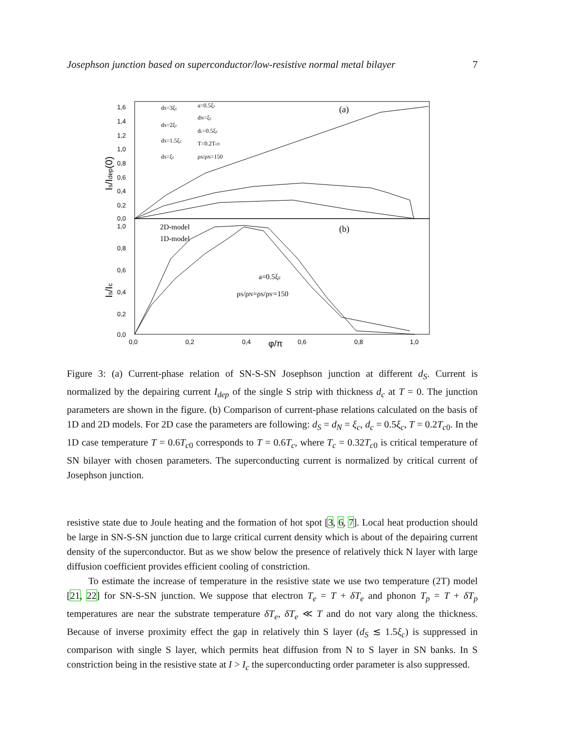Josephson junction based on superconductor/low-resistive normal metal bilayer 7
1,6
1,4
1,2
1,0
0,8
0,6
0,4
0,2
0,0
1,0
0,8
0,6
0,4
0,2
0,0
0,0
0,2
0,4
0,6
0,8
1,0
φ/π
Is/Idep(0)
Is/Ic
(a)
(b)
dS=3ξc
dS=2ξc
dS=1.5ξc
dS=ξc
a=0.5ξc
dN=ξc
dc=0.5ξc
T=0.2Tc0
ρS/ρN=150
2D-model
1D-model
a=0.5ξc
ρS/ρN=ρS/ρS'=150
Figure 3: (a) Current-phase relation of SN-S-SN Josephson junction at different d<sub>S</sub>. Current is normalized by the depairing current I<sub>dep</sub> of the single S strip with thickness d<sub>c</sub> at T = 0. The junction parameters are shown in the figure. (b) Comparison of current-phase relations calculated on the basis of 1D and 2D models. For 2D case the parameters are following: d<sub>S</sub> = d<sub>N</sub> = ξ<sub>c</sub>, d<sub>c</sub> = 0.5ξ<sub>c</sub>, T = 0.2T<sub>c0</sub>. In the 1D case temperature T = 0.6T<sub>c0</sub> corresponds to T = 0.6T<sub>c</sub>, where T<sub>c</sub> = 0.32T<sub>c0</sub> is critical temperature of SN bilayer with chosen parameters. The superconducting current is normalized by critical current of Josephson junction.
resistive state due to Joule heating and the formation of hot spot [3, 6, 7]. Local heat production should be large in SN-S-SN junction due to large critical current density which is about of the depairing current density of the superconductor. But as we show below the presence of relatively thick N layer with large diffusion coefficient provides efficient cooling of constriction.
To estimate the increase of temperature in the resistive state we use two temperature (2T) model [21, 22] for SN-S-SN junction. We suppose that electron T<sub>e</sub> = T + δT<sub>e</sub> and phonon T<sub>p</sub> = T + δT<sub>p</sub> temperatures are near the substrate temperature δT<sub>e</sub>, δT<sub>e</sub> ≪ T and do not vary along the thickness. Because of inverse proximity effect the gap in relatively thin S layer (d<sub>S</sub> ≲ 1.5ξ<sub>c</sub>) is suppressed in comparison with single S layer, which permits heat diffusion from N to S layer in SN banks. In S constriction being in the resistive state at I > I<sub>c</sub> the superconducting order parameter is also suppressed.